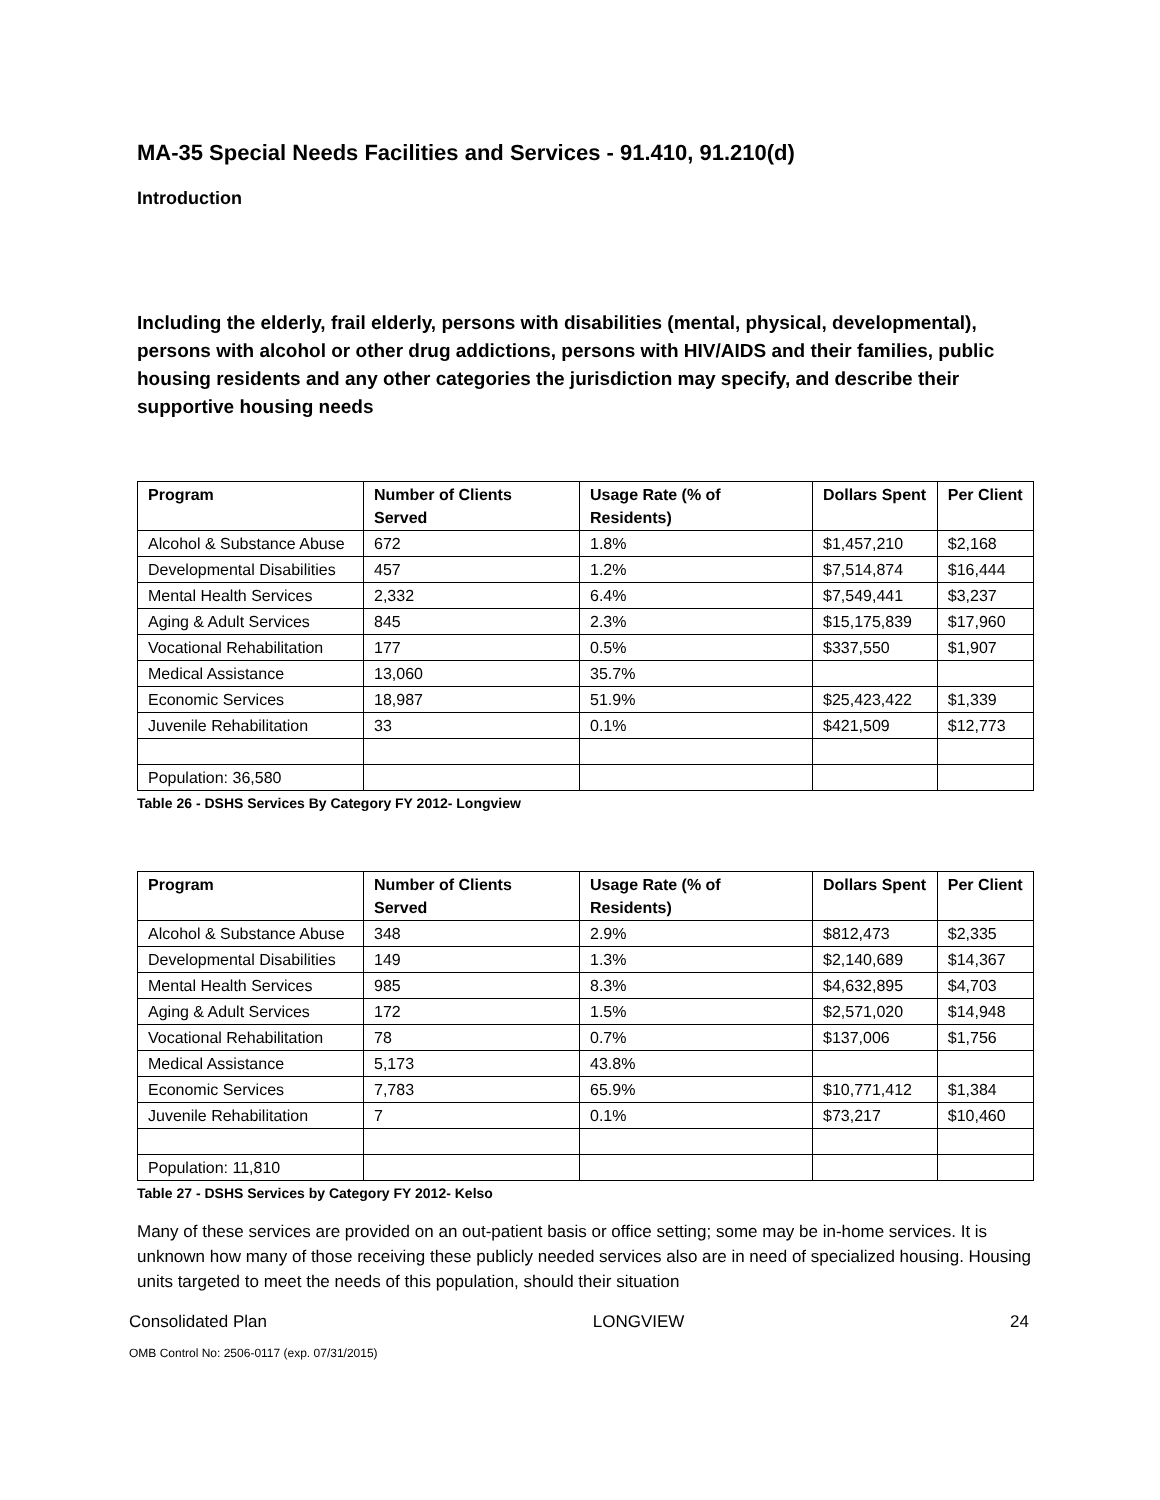MA-35 Special Needs Facilities and Services - 91.410, 91.210(d)
Introduction
Including the elderly, frail elderly, persons with disabilities (mental, physical, developmental), persons with alcohol or other drug addictions, persons with HIV/AIDS and their families, public housing residents and any other categories the jurisdiction may specify, and describe their supportive housing needs
| Program | Number of Clients Served | Usage Rate (% of Residents) | Dollars Spent | Per Client |
| --- | --- | --- | --- | --- |
| Alcohol & Substance Abuse | 672 | 1.8% | $1,457,210 | $2,168 |
| Developmental Disabilities | 457 | 1.2% | $7,514,874 | $16,444 |
| Mental Health Services | 2,332 | 6.4% | $7,549,441 | $3,237 |
| Aging & Adult Services | 845 | 2.3% | $15,175,839 | $17,960 |
| Vocational Rehabilitation | 177 | 0.5% | $337,550 | $1,907 |
| Medical Assistance | 13,060 | 35.7% | | |
| Economic Services | 18,987 | 51.9% | $25,423,422 | $1,339 |
| Juvenile Rehabilitation | 33 | 0.1% | $421,509 | $12,773 |
| Population: 36,580 | | | | |
Table 26 - DSHS Services By Category FY 2012- Longview
| Program | Number of Clients Served | Usage Rate (% of Residents) | Dollars Spent | Per Client |
| --- | --- | --- | --- | --- |
| Alcohol & Substance Abuse | 348 | 2.9% | $812,473 | $2,335 |
| Developmental Disabilities | 149 | 1.3% | $2,140,689 | $14,367 |
| Mental Health Services | 985 | 8.3% | $4,632,895 | $4,703 |
| Aging & Adult Services | 172 | 1.5% | $2,571,020 | $14,948 |
| Vocational Rehabilitation | 78 | 0.7% | $137,006 | $1,756 |
| Medical Assistance | 5,173 | 43.8% | | |
| Economic Services | 7,783 | 65.9% | $10,771,412 | $1,384 |
| Juvenile Rehabilitation | 7 | 0.1% | $73,217 | $10,460 |
| Population: 11,810 | | | | |
Table 27 - DSHS Services by Category FY 2012- Kelso
Many of these services are provided on an out-patient basis or office setting; some may be in-home services. It is unknown how many of those receiving these publicly needed services also are in need of specialized housing. Housing units targeted to meet the needs of this population, should their situation
Consolidated Plan LONGVIEW 24
OMB Control No: 2506-0117 (exp. 07/31/2015)